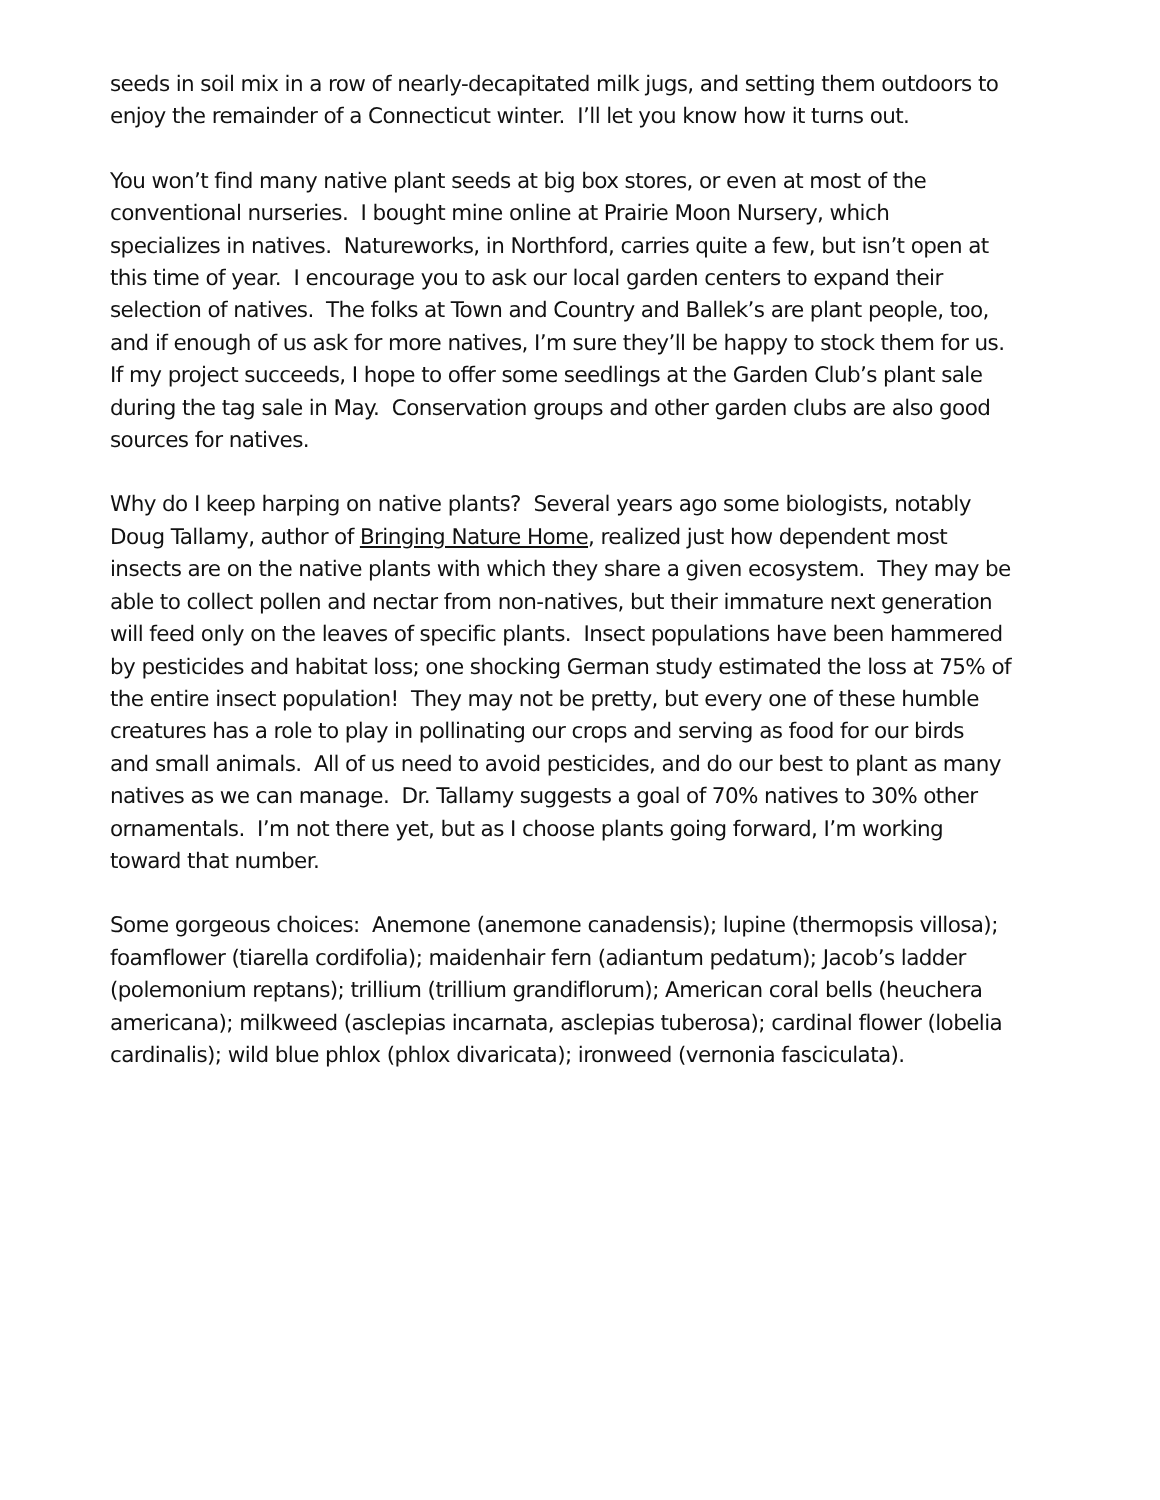seeds in soil mix in a row of nearly-decapitated milk jugs, and setting them outdoors to
enjoy the remainder of a Connecticut winter. I’ll let you know how it turns out.
You won’t find many native plant seeds at big box stores, or even at most of the
conventional nurseries. I bought mine online at Prairie Moon Nursery, which
specializes in natives. Natureworks, in Northford, carries quite a few, but isn’t open at
this time of year. I encourage you to ask our local garden centers to expand their
selection of natives. The folks at Town and Country and Ballek’s are plant people, too,
and if enough of us ask for more natives, I’m sure they’ll be happy to stock them for us.
If my project succeeds, I hope to offer some seedlings at the Garden Club’s plant sale
during the tag sale in May. Conservation groups and other garden clubs are also good
sources for natives.
Why do I keep harping on native plants? Several years ago some biologists, notably
Doug Tallamy, author of Bringing Nature Home, realized just how dependent most
insects are on the native plants with which they share a given ecosystem. They may be
able to collect pollen and nectar from non-natives, but their immature next generation
will feed only on the leaves of specific plants. Insect populations have been hammered
by pesticides and habitat loss; one shocking German study estimated the loss at 75% of
the entire insect population! They may not be pretty, but every one of these humble
creatures has a role to play in pollinating our crops and serving as food for our birds
and small animals. All of us need to avoid pesticides, and do our best to plant as many
natives as we can manage. Dr. Tallamy suggests a goal of 70% natives to 30% other
ornamentals. I’m not there yet, but as I choose plants going forward, I’m working
toward that number.
Some gorgeous choices: Anemone (anemone canadensis); lupine (thermopsis villosa);
foamflower (tiarella cordifolia); maidenhair fern (adiantum pedatum); Jacob’s ladder
(polemonium reptans); trillium (trillium grandiflorum); American coral bells (heuchera
americana); milkweed (asclepias incarnata, asclepias tuberosa); cardinal flower (lobelia
cardinalis); wild blue phlox (phlox divaricata); ironweed (vernonia fasciculata).